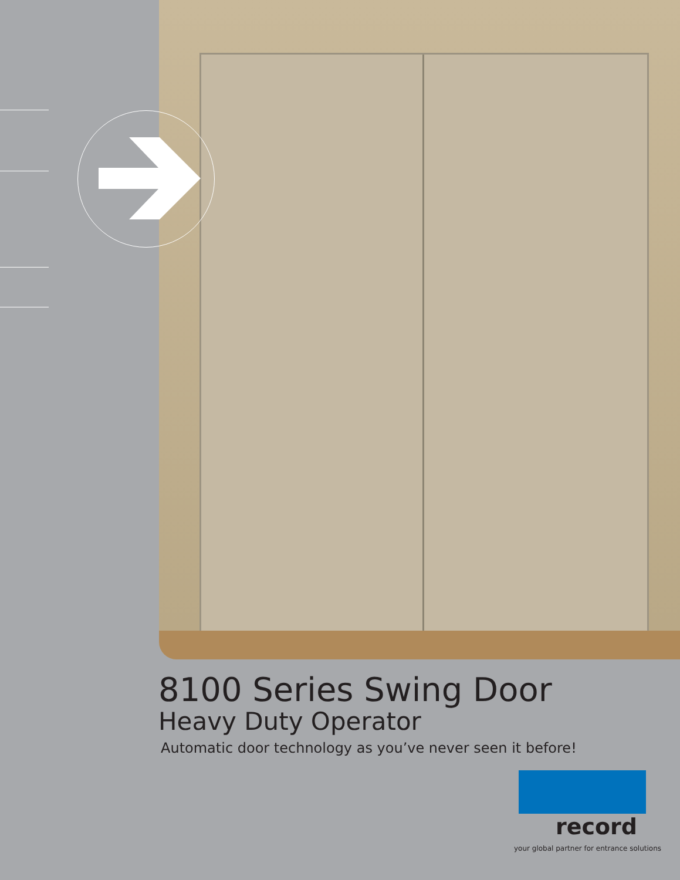8100 Series Swing Door
Heavy Duty Operator
Automatic door technology as you’ve never seen it before!
record
your global partner for entrance solutions